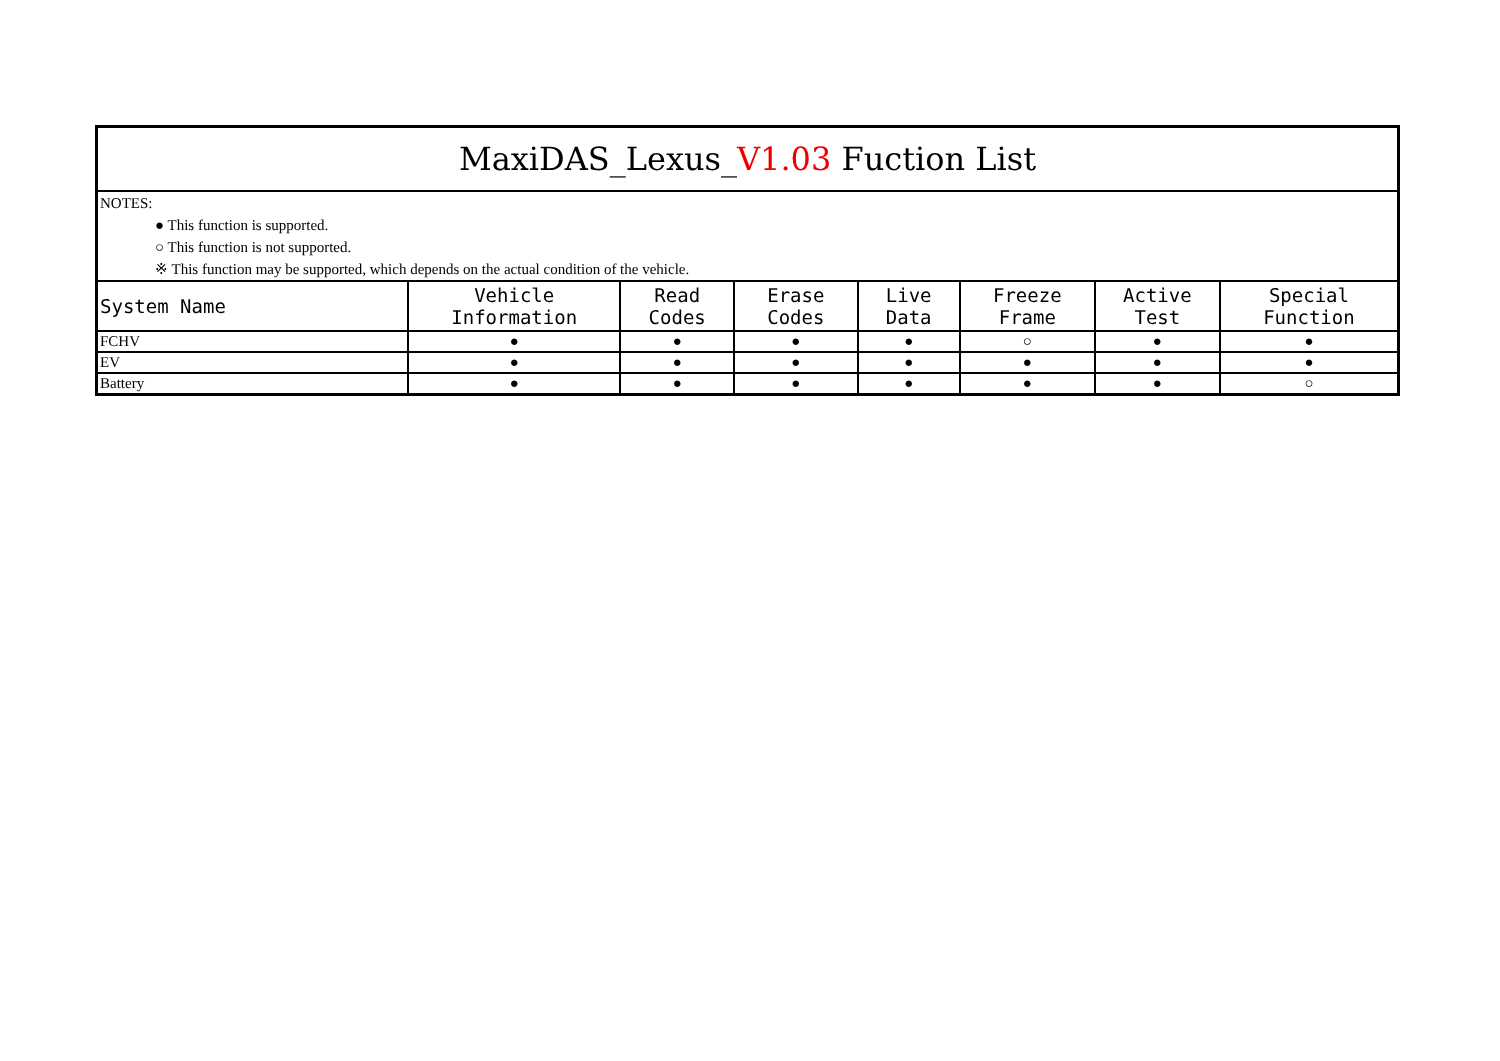| MaxiDAS_Lexus_ V1.03 Fuction List | | | | | | | |
| --- | --- | --- | --- | --- | --- | --- | --- |
| NOTES: ● This function is supported. ○ This function is not supported. ※ This function may be supported, which depends on the actual condition of the vehicle. | | | | | | | |
| System Name | Vehicle Information | Read Codes | Erase Codes | Live Data | Freeze Frame | Active Test | Special Function |
| FCHV | ● | ● | ● | ● | ○ | ● | ● |
| EV | ● | ● | ● | ● | ● | ● | ● |
| Battery | ● | ● | ● | ● | ● | ● | ○ |